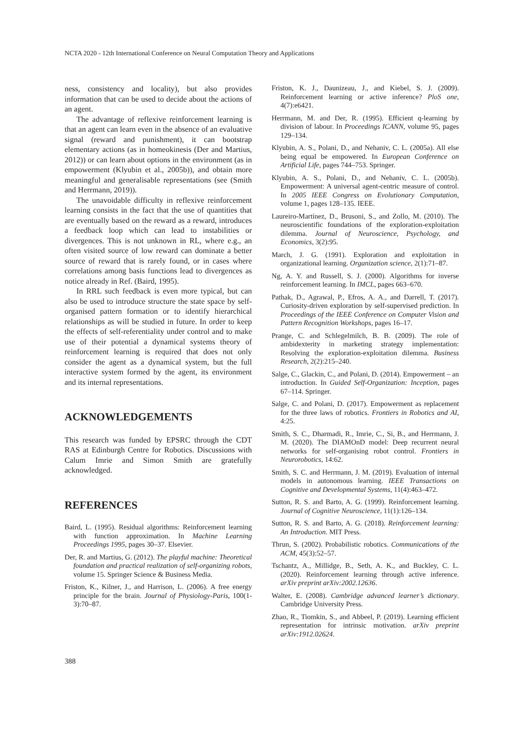NCTA 2020 - 12th International Conference on Neural Computation Theory and Applications
ness, consistency and locality), but also provides information that can be used to decide about the actions of an agent.
The advantage of reflexive reinforcement learning is that an agent can learn even in the absence of an evaluative signal (reward and punishment), it can bootstrap elementary actions (as in homeokinesis (Der and Martius, 2012)) or can learn about options in the environment (as in empowerment (Klyubin et al., 2005b)), and obtain more meaningful and generalisable representations (see (Smith and Herrmann, 2019)).
The unavoidable difficulty in reflexive reinforcement learning consists in the fact that the use of quantities that are eventually based on the reward as a reward, introduces a feedback loop which can lead to instabilities or divergences. This is not unknown in RL, where e.g., an often visited source of low reward can dominate a better source of reward that is rarely found, or in cases where correlations among basis functions lead to divergences as notice already in Ref. (Baird, 1995).
In RRL such feedback is even more typical, but can also be used to introduce structure the state space by self-organised pattern formation or to identify hierarchical relationships as will be studied in future. In order to keep the effects of self-referentiality under control and to make use of their potential a dynamical systems theory of reinforcement learning is required that does not only consider the agent as a dynamical system, but the full interactive system formed by the agent, its environment and its internal representations.
ACKNOWLEDGEMENTS
This research was funded by EPSRC through the CDT RAS at Edinburgh Centre for Robotics. Discussions with Calum Imrie and Simon Smith are gratefully acknowledged.
REFERENCES
Baird, L. (1995). Residual algorithms: Reinforcement learning with function approximation. In Machine Learning Proceedings 1995, pages 30–37. Elsevier.
Der, R. and Martius, G. (2012). The playful machine: Theoretical foundation and practical realization of self-organizing robots, volume 15. Springer Science & Business Media.
Friston, K., Kilner, J., and Harrison, L. (2006). A free energy principle for the brain. Journal of Physiology-Paris, 100(1-3):70–87.
Friston, K. J., Daunizeau, J., and Kiebel, S. J. (2009). Reinforcement learning or active inference? PloS one, 4(7):e6421.
Herrmann, M. and Der, R. (1995). Efficient q-learning by division of labour. In Proceedings ICANN, volume 95, pages 129–134.
Klyubin, A. S., Polani, D., and Nehaniv, C. L. (2005a). All else being equal be empowered. In European Conference on Artificial Life, pages 744–753. Springer.
Klyubin, A. S., Polani, D., and Nehaniv, C. L. (2005b). Empowerment: A universal agent-centric measure of control. In 2005 IEEE Congress on Evolutionary Computation, volume 1, pages 128–135. IEEE.
Laureiro-Martínez, D., Brusoni, S., and Zollo, M. (2010). The neuroscientific foundations of the exploration-exploitation dilemma. Journal of Neuroscience, Psychology, and Economics, 3(2):95.
March, J. G. (1991). Exploration and exploitation in organizational learning. Organization science, 2(1):71–87.
Ng, A. Y. and Russell, S. J. (2000). Algorithms for inverse reinforcement learning. In IMCL, pages 663–670.
Pathak, D., Agrawal, P., Efros, A. A., and Darrell, T. (2017). Curiosity-driven exploration by self-supervised prediction. In Proceedings of the IEEE Conference on Computer Vision and Pattern Recognition Workshops, pages 16–17.
Prange, C. and Schlegelmilch, B. B. (2009). The role of ambidexterity in marketing strategy implementation: Resolving the exploration-exploitation dilemma. Business Research, 2(2):215–240.
Salge, C., Glackin, C., and Polani, D. (2014). Empowerment – an introduction. In Guided Self-Organization: Inception, pages 67–114. Springer.
Salge, C. and Polani, D. (2017). Empowerment as replacement for the three laws of robotics. Frontiers in Robotics and AI, 4:25.
Smith, S. C., Dharmadi, R., Imrie, C., Si, B., and Herrmann, J. M. (2020). The DIAMOnD model: Deep recurrent neural networks for self-organising robot control. Frontiers in Neurorobotics, 14:62.
Smith, S. C. and Herrmann, J. M. (2019). Evaluation of internal models in autonomous learning. IEEE Transactions on Cognitive and Developmental Systems, 11(4):463–472.
Sutton, R. S. and Barto, A. G. (1999). Reinforcement learning. Journal of Cognitive Neuroscience, 11(1):126–134.
Sutton, R. S. and Barto, A. G. (2018). Reinforcement learning: An Introduction. MIT Press.
Thrun, S. (2002). Probabilistic robotics. Communications of the ACM, 45(3):52–57.
Tschantz, A., Millidge, B., Seth, A. K., and Buckley, C. L. (2020). Reinforcement learning through active inference. arXiv preprint arXiv:2002.12636.
Walter, E. (2008). Cambridge advanced learner’s dictionary. Cambridge University Press.
Zhao, R., Tiomkin, S., and Abbeel, P. (2019). Learning efficient representation for intrinsic motivation. arXiv preprint arXiv:1912.02624.
388